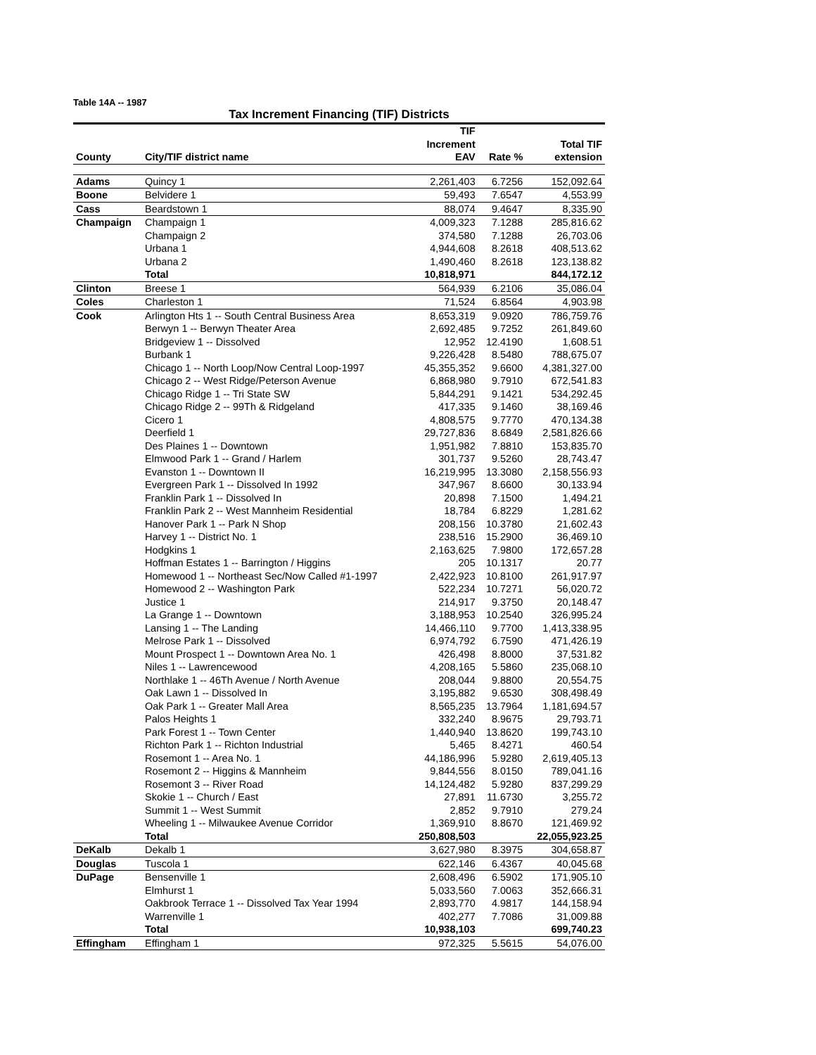Table 14A -- 1987
Tax Increment Financing (TIF) Districts
| | | TIF Increment | | Total TIF |
| --- | --- | --- | --- | --- |
| County | City/TIF district name | EAV | Rate % | extension |
| Adams | Quincy 1 | 2,261,403 | 6.7256 | 152,092.64 |
| Boone | Belvidere 1 | 59,493 | 7.6547 | 4,553.99 |
| Cass | Beardstown 1 | 88,074 | 9.4647 | 8,335.90 |
| Champaign | Champaign 1 | 4,009,323 | 7.1288 | 285,816.62 |
| | Champaign 2 | 374,580 | 7.1288 | 26,703.06 |
| | Urbana 1 | 4,944,608 | 8.2618 | 408,513.62 |
| | Urbana 2 | 1,490,460 | 8.2618 | 123,138.82 |
| | Total | 10,818,971 | | 844,172.12 |
| Clinton | Breese 1 | 564,939 | 6.2106 | 35,086.04 |
| Coles | Charleston 1 | 71,524 | 6.8564 | 4,903.98 |
| Cook | Arlington Hts 1 -- South Central Business Area | 8,653,319 | 9.0920 | 786,759.76 |
| | Berwyn 1 -- Berwyn Theater Area | 2,692,485 | 9.7252 | 261,849.60 |
| | Bridgeview 1 -- Dissolved | 12,952 | 12.4190 | 1,608.51 |
| | Burbank 1 | 9,226,428 | 8.5480 | 788,675.07 |
| | Chicago 1 -- North Loop/Now Central Loop-1997 | 45,355,352 | 9.6600 | 4,381,327.00 |
| | Chicago 2 -- West Ridge/Peterson Avenue | 6,868,980 | 9.7910 | 672,541.83 |
| | Chicago Ridge 1 -- Tri State SW | 5,844,291 | 9.1421 | 534,292.45 |
| | Chicago Ridge 2 -- 99Th & Ridgeland | 417,335 | 9.1460 | 38,169.46 |
| | Cicero 1 | 4,808,575 | 9.7770 | 470,134.38 |
| | Deerfield 1 | 29,727,836 | 8.6849 | 2,581,826.66 |
| | Des Plaines 1 -- Downtown | 1,951,982 | 7.8810 | 153,835.70 |
| | Elmwood Park 1 -- Grand / Harlem | 301,737 | 9.5260 | 28,743.47 |
| | Evanston 1 -- Downtown II | 16,219,995 | 13.3080 | 2,158,556.93 |
| | Evergreen Park 1 -- Dissolved In 1992 | 347,967 | 8.6600 | 30,133.94 |
| | Franklin Park 1 -- Dissolved In | 20,898 | 7.1500 | 1,494.21 |
| | Franklin Park 2 -- West Mannheim Residential | 18,784 | 6.8229 | 1,281.62 |
| | Hanover Park 1 -- Park N Shop | 208,156 | 10.3780 | 21,602.43 |
| | Harvey 1 -- District No. 1 | 238,516 | 15.2900 | 36,469.10 |
| | Hodgkins 1 | 2,163,625 | 7.9800 | 172,657.28 |
| | Hoffman Estates 1 -- Barrington / Higgins | 205 | 10.1317 | 20.77 |
| | Homewood 1 -- Northeast Sec/Now Called #1-1997 | 2,422,923 | 10.8100 | 261,917.97 |
| | Homewood 2 -- Washington Park | 522,234 | 10.7271 | 56,020.72 |
| | Justice 1 | 214,917 | 9.3750 | 20,148.47 |
| | La Grange 1 -- Downtown | 3,188,953 | 10.2540 | 326,995.24 |
| | Lansing 1 -- The Landing | 14,466,110 | 9.7700 | 1,413,338.95 |
| | Melrose Park 1 -- Dissolved | 6,974,792 | 6.7590 | 471,426.19 |
| | Mount Prospect 1 -- Downtown Area No. 1 | 426,498 | 8.8000 | 37,531.82 |
| | Niles 1 -- Lawrencewood | 4,208,165 | 5.5860 | 235,068.10 |
| | Northlake 1 -- 46Th Avenue / North Avenue | 208,044 | 9.8800 | 20,554.75 |
| | Oak Lawn 1 -- Dissolved In | 3,195,882 | 9.6530 | 308,498.49 |
| | Oak Park 1 -- Greater Mall Area | 8,565,235 | 13.7964 | 1,181,694.57 |
| | Palos Heights 1 | 332,240 | 8.9675 | 29,793.71 |
| | Park Forest 1 -- Town Center | 1,440,940 | 13.8620 | 199,743.10 |
| | Richton Park 1 -- Richton Industrial | 5,465 | 8.4271 | 460.54 |
| | Rosemont 1 -- Area No. 1 | 44,186,996 | 5.9280 | 2,619,405.13 |
| | Rosemont 2 -- Higgins & Mannheim | 9,844,556 | 8.0150 | 789,041.16 |
| | Rosemont 3 -- River Road | 14,124,482 | 5.9280 | 837,299.29 |
| | Skokie 1 -- Church / East | 27,891 | 11.6730 | 3,255.72 |
| | Summit 1 -- West Summit | 2,852 | 9.7910 | 279.24 |
| | Wheeling 1 -- Milwaukee Avenue Corridor | 1,369,910 | 8.8670 | 121,469.92 |
| | Total | 250,808,503 | | 22,055,923.25 |
| DeKalb | Dekalb 1 | 3,627,980 | 8.3975 | 304,658.87 |
| Douglas | Tuscola 1 | 622,146 | 6.4367 | 40,045.68 |
| DuPage | Bensenville 1 | 2,608,496 | 6.5902 | 171,905.10 |
| | Elmhurst 1 | 5,033,560 | 7.0063 | 352,666.31 |
| | Oakbrook Terrace 1 -- Dissolved Tax Year 1994 | 2,893,770 | 4.9817 | 144,158.94 |
| | Warrenville 1 | 402,277 | 7.7086 | 31,009.88 |
| | Total | 10,938,103 | | 699,740.23 |
| Effingham | Effingham 1 | 972,325 | 5.5615 | 54,076.00 |